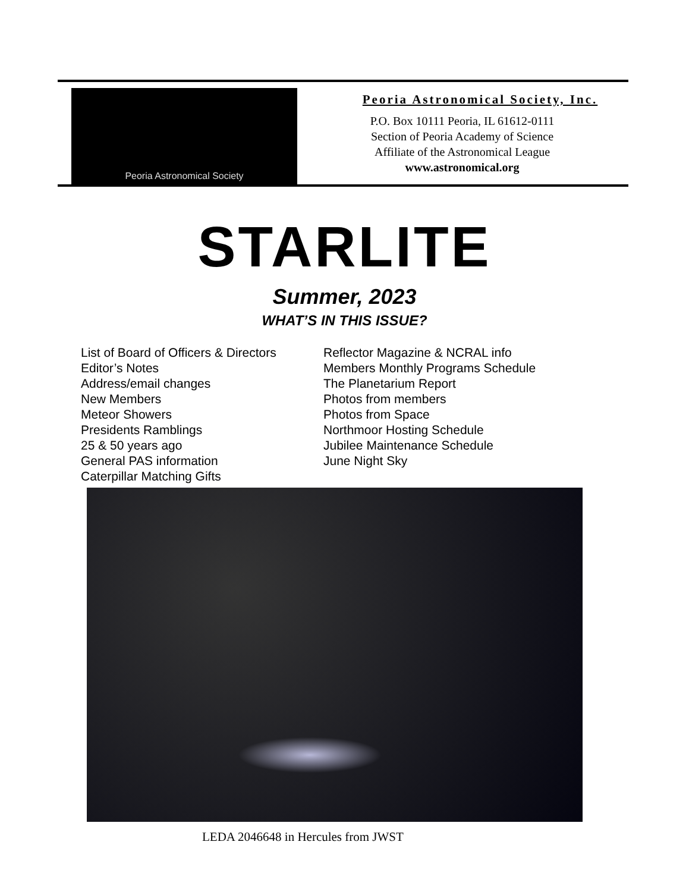Peoria Astronomical Society
Peoria Astronomical Society, Inc.
P.O. Box 10111 Peoria, IL 61612-0111
Section of Peoria Academy of Science
Affiliate of the Astronomical League
www.astronomical.org
STARLITE
Summer, 2023
WHAT’S IN THIS ISSUE?
List of Board of Officers & Directors
Editor’s Notes
Address/email changes
New Members
Meteor Showers
Presidents Ramblings
25 & 50 years ago
General PAS information
Caterpillar Matching Gifts
Reflector Magazine & NCRAL info
Members Monthly Programs Schedule
The Planetarium Report
Photos from members
Photos from Space
Northmoor Hosting Schedule
Jubilee Maintenance Schedule
June Night Sky
LEDA 2046648 in Hercules from JWST